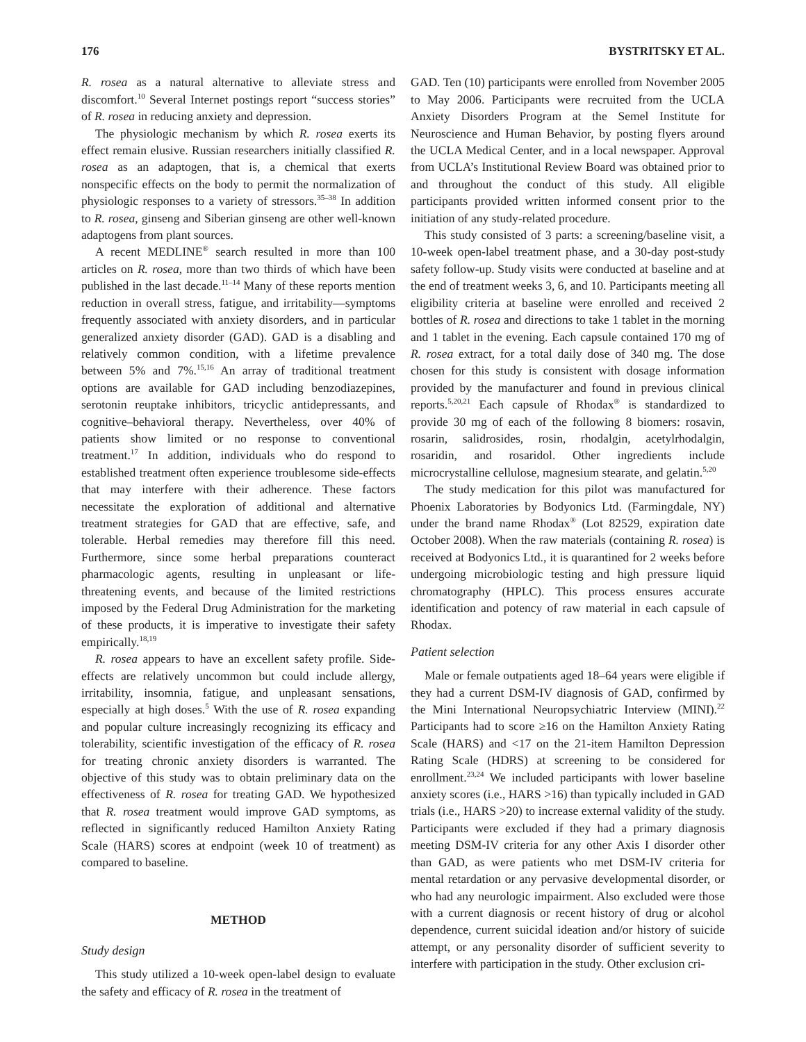176 BYSTRITSKY ET AL.
R. rosea as a natural alternative to alleviate stress and discomfort.<sup>10</sup> Several Internet postings report “success stories” of R. rosea in reducing anxiety and depression.
The physiologic mechanism by which R. rosea exerts its effect remain elusive. Russian researchers initially classified R. rosea as an adaptogen, that is, a chemical that exerts nonspecific effects on the body to permit the normalization of physiologic responses to a variety of stressors.<sup>35–38</sup> In addition to R. rosea, ginseng and Siberian ginseng are other well-known adaptogens from plant sources.
A recent MEDLINE<sup>®</sup> search resulted in more than 100 articles on R. rosea, more than two thirds of which have been published in the last decade.<sup>11–14</sup> Many of these reports mention reduction in overall stress, fatigue, and irritability—symptoms frequently associated with anxiety disorders, and in particular generalized anxiety disorder (GAD). GAD is a disabling and relatively common condition, with a lifetime prevalence between 5% and 7%.<sup>15,16</sup> An array of traditional treatment options are available for GAD including benzodiazepines, serotonin reuptake inhibitors, tricyclic antidepressants, and cognitive–behavioral therapy. Nevertheless, over 40% of patients show limited or no response to conventional treatment.<sup>17</sup> In addition, individuals who do respond to established treatment often experience troublesome side-effects that may interfere with their adherence. These factors necessitate the exploration of additional and alternative treatment strategies for GAD that are effective, safe, and tolerable. Herbal remedies may therefore fill this need. Furthermore, since some herbal preparations counteract pharmacologic agents, resulting in unpleasant or life-threatening events, and because of the limited restrictions imposed by the Federal Drug Administration for the marketing of these products, it is imperative to investigate their safety empirically.<sup>18,19</sup>
R. rosea appears to have an excellent safety profile. Side-effects are relatively uncommon but could include allergy, irritability, insomnia, fatigue, and unpleasant sensations, especially at high doses.<sup>5</sup> With the use of R. rosea expanding and popular culture increasingly recognizing its efficacy and tolerability, scientific investigation of the efficacy of R. rosea for treating chronic anxiety disorders is warranted. The objective of this study was to obtain preliminary data on the effectiveness of R. rosea for treating GAD. We hypothesized that R. rosea treatment would improve GAD symptoms, as reflected in significantly reduced Hamilton Anxiety Rating Scale (HARS) scores at endpoint (week 10 of treatment) as compared to baseline.
METHOD
Study design
This study utilized a 10-week open-label design to evaluate the safety and efficacy of R. rosea in the treatment of
GAD. Ten (10) participants were enrolled from November 2005 to May 2006. Participants were recruited from the UCLA Anxiety Disorders Program at the Semel Institute for Neuroscience and Human Behavior, by posting flyers around the UCLA Medical Center, and in a local newspaper. Approval from UCLA’s Institutional Review Board was obtained prior to and throughout the conduct of this study. All eligible participants provided written informed consent prior to the initiation of any study-related procedure.
This study consisted of 3 parts: a screening/baseline visit, a 10-week open-label treatment phase, and a 30-day post-study safety follow-up. Study visits were conducted at baseline and at the end of treatment weeks 3, 6, and 10. Participants meeting all eligibility criteria at baseline were enrolled and received 2 bottles of R. rosea and directions to take 1 tablet in the morning and 1 tablet in the evening. Each capsule contained 170 mg of R. rosea extract, for a total daily dose of 340 mg. The dose chosen for this study is consistent with dosage information provided by the manufacturer and found in previous clinical reports.<sup>5,20,21</sup> Each capsule of Rhodax<sup>®</sup> is standardized to provide 30 mg of each of the following 8 biomers: rosavin, rosarin, salidrosides, rosin, rhodalgin, acetylrhodalgin, rosaridin, and rosaridol. Other ingredients include microcrystalline cellulose, magnesium stearate, and gelatin.<sup>5,20</sup>
The study medication for this pilot was manufactured for Phoenix Laboratories by Bodyonics Ltd. (Farmingdale, NY) under the brand name Rhodax<sup>®</sup> (Lot 82529, expiration date October 2008). When the raw materials (containing R. rosea) is received at Bodyonics Ltd., it is quarantined for 2 weeks before undergoing microbiologic testing and high pressure liquid chromatography (HPLC). This process ensures accurate identification and potency of raw material in each capsule of Rhodax.
Patient selection
Male or female outpatients aged 18–64 years were eligible if they had a current DSM-IV diagnosis of GAD, confirmed by the Mini International Neuropsychiatric Interview (MINI).<sup>22</sup> Participants had to score ≥16 on the Hamilton Anxiety Rating Scale (HARS) and <17 on the 21-item Hamilton Depression Rating Scale (HDRS) at screening to be considered for enrollment.<sup>23,24</sup> We included participants with lower baseline anxiety scores (i.e., HARS >16) than typically included in GAD trials (i.e., HARS >20) to increase external validity of the study. Participants were excluded if they had a primary diagnosis meeting DSM-IV criteria for any other Axis I disorder other than GAD, as were patients who met DSM-IV criteria for mental retardation or any pervasive developmental disorder, or who had any neurologic impairment. Also excluded were those with a current diagnosis or recent history of drug or alcohol dependence, current suicidal ideation and/or history of suicide attempt, or any personality disorder of sufficient severity to interfere with participation in the study. Other exclusion cri-